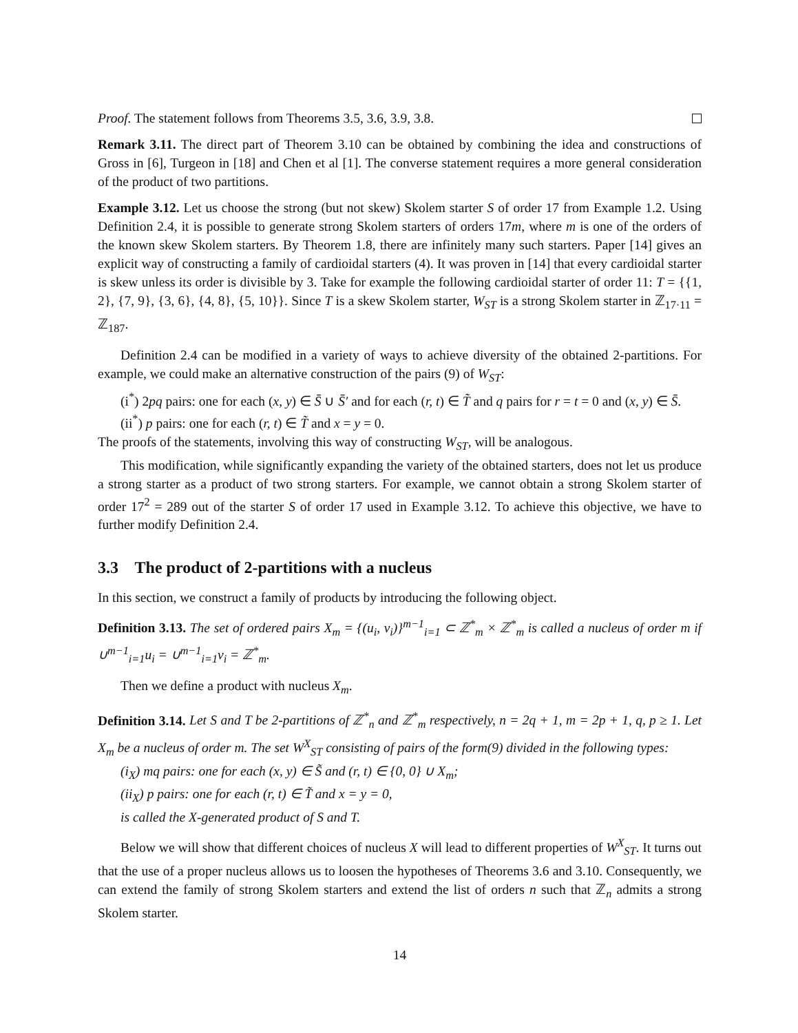Proof. The statement follows from Theorems 3.5, 3.6, 3.9, 3.8.
Remark 3.11. The direct part of Theorem 3.10 can be obtained by combining the idea and constructions of Gross in [6], Turgeon in [18] and Chen et al [1]. The converse statement requires a more general consideration of the product of two partitions.
Example 3.12. Let us choose the strong (but not skew) Skolem starter S of order 17 from Example 1.2. Using Definition 2.4, it is possible to generate strong Skolem starters of orders 17m, where m is one of the orders of the known skew Skolem starters. By Theorem 1.8, there are infinitely many such starters. Paper [14] gives an explicit way of constructing a family of cardioidal starters (4). It was proven in [14] that every cardioidal starter is skew unless its order is divisible by 3. Take for example the following cardioidal starter of order 11: T = {{1, 2}, {7, 9}, {3, 6}, {4, 8}, {5, 10}}. Since T is a skew Skolem starter, W<sub>ST</sub> is a strong Skolem starter in ℤ<sub>17·11</sub> = ℤ<sub>187</sub>.
Definition 2.4 can be modified in a variety of ways to achieve diversity of the obtained 2-partitions. For example, we could make an alternative construction of the pairs (9) of W<sub>ST</sub>:
(i<sup>*</sup>) 2pq pairs: one for each (x, y) ∈ S̄ ∪ S̄′ and for each (r, t) ∈ T̃ and q pairs for r = t = 0 and (x, y) ∈ S̄.
(ii<sup>*</sup>) p pairs: one for each (r, t) ∈ T̃ and x = y = 0.
The proofs of the statements, involving this way of constructing W<sub>ST</sub>, will be analogous.
This modification, while significantly expanding the variety of the obtained starters, does not let us produce a strong starter as a product of two strong starters. For example, we cannot obtain a strong Skolem starter of order 17<sup>2</sup> = 289 out of the starter S of order 17 used in Example 3.12. To achieve this objective, we have to further modify Definition 2.4.
3.3 The product of 2-partitions with a nucleus
In this section, we construct a family of products by introducing the following object.
Definition 3.13. The set of ordered pairs X<sub>m</sub> = {(u<sub>i</sub>, v<sub>i</sub>)}<sup>m−1</sup><sub>i=1</sub> ⊂ ℤ<sup>*</sup><sub>m</sub> × ℤ<sup>*</sup><sub>m</sub> is called a nucleus of order m if ∪<sup>m−1</sup><sub>i=1</sub>u<sub>i</sub> = ∪<sup>m−1</sup><sub>i=1</sub>v<sub>i</sub> = ℤ<sup>*</sup><sub>m</sub>.
Then we define a product with nucleus X<sub>m</sub>.
Definition 3.14. Let S and T be 2-partitions of ℤ<sup>*</sup><sub>n</sub> and ℤ<sup>*</sup><sub>m</sub> respectively, n = 2q + 1, m = 2p + 1, q, p ≥ 1. Let X<sub>m</sub> be a nucleus of order m. The set W<sup>X</sup><sub>ST</sub> consisting of pairs of the form(9) divided in the following types:
(i<sub>X</sub>) mq pairs: one for each (x, y) ∈ S̃ and (r, t) ∈ {0, 0} ∪ X<sub>m</sub>;
(ii<sub>X</sub>) p pairs: one for each (r, t) ∈ T̃ and x = y = 0,
is called the X-generated product of S and T.
Below we will show that different choices of nucleus X will lead to different properties of W<sup>X</sup><sub>ST</sub>. It turns out that the use of a proper nucleus allows us to loosen the hypotheses of Theorems 3.6 and 3.10. Consequently, we can extend the family of strong Skolem starters and extend the list of orders n such that ℤ<sub>n</sub> admits a strong Skolem starter.
14